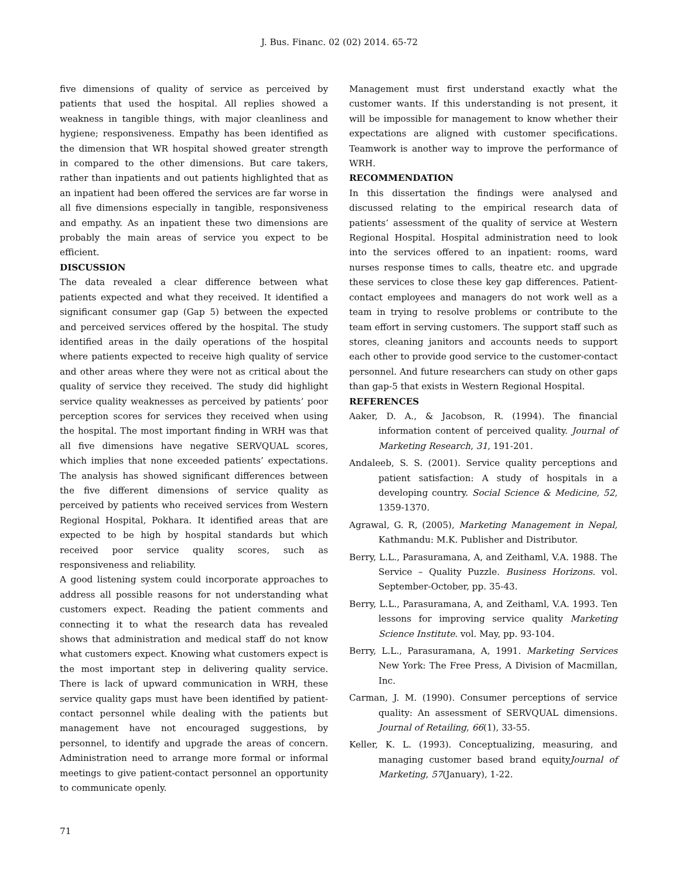J. Bus. Financ. 02 (02) 2014. 65-72
five dimensions of quality of service as perceived by patients that used the hospital. All replies showed a weakness in tangible things, with major cleanliness and hygiene; responsiveness. Empathy has been identified as the dimension that WR hospital showed greater strength in compared to the other dimensions. But care takers, rather than inpatients and out patients highlighted that as an inpatient had been offered the services are far worse in all five dimensions especially in tangible, responsiveness and empathy. As an inpatient these two dimensions are probably the main areas of service you expect to be efficient.
DISCUSSION
The data revealed a clear difference between what patients expected and what they received. It identified a significant consumer gap (Gap 5) between the expected and perceived services offered by the hospital. The study identified areas in the daily operations of the hospital where patients expected to receive high quality of service and other areas where they were not as critical about the quality of service they received. The study did highlight service quality weaknesses as perceived by patients’ poor perception scores for services they received when using the hospital. The most important finding in WRH was that all five dimensions have negative SERVQUAL scores, which implies that none exceeded patients’ expectations. The analysis has showed significant differences between the five different dimensions of service quality as perceived by patients who received services from Western Regional Hospital, Pokhara. It identified areas that are expected to be high by hospital standards but which received poor service quality scores, such as responsiveness and reliability.
A good listening system could incorporate approaches to address all possible reasons for not understanding what customers expect. Reading the patient comments and connecting it to what the research data has revealed shows that administration and medical staff do not know what customers expect. Knowing what customers expect is the most important step in delivering quality service. There is lack of upward communication in WRH, these service quality gaps must have been identified by patient-contact personnel while dealing with the patients but management have not encouraged suggestions, by personnel, to identify and upgrade the areas of concern. Administration need to arrange more formal or informal meetings to give patient-contact personnel an opportunity to communicate openly.
Management must first understand exactly what the customer wants. If this understanding is not present, it will be impossible for management to know whether their expectations are aligned with customer specifications. Teamwork is another way to improve the performance of WRH.
RECOMMENDATION
In this dissertation the findings were analysed and discussed relating to the empirical research data of patients’ assessment of the quality of service at Western Regional Hospital. Hospital administration need to look into the services offered to an inpatient: rooms, ward nurses response times to calls, theatre etc. and upgrade these services to close these key gap differences. Patient-contact employees and managers do not work well as a team in trying to resolve problems or contribute to the team effort in serving customers. The support staff such as stores, cleaning janitors and accounts needs to support each other to provide good service to the customer-contact personnel. And future researchers can study on other gaps than gap-5 that exists in Western Regional Hospital.
REFERENCES
Aaker, D. A., & Jacobson, R. (1994). The financial information content of perceived quality. Journal of Marketing Research, 31, 191-201.
Andaleeb, S. S. (2001). Service quality perceptions and patient satisfaction: A study of hospitals in a developing country. Social Science & Medicine, 52, 1359-1370.
Agrawal, G. R, (2005), Marketing Management in Nepal, Kathmandu: M.K. Publisher and Distributor.
Berry, L.L., Parasuramana, A, and Zeithaml, V.A. 1988. The Service – Quality Puzzle. Business Horizons. vol. September-October, pp. 35-43.
Berry, L.L., Parasuramana, A, and Zeithaml, V.A. 1993. Ten lessons for improving service quality Marketing Science Institute. vol. May, pp. 93-104.
Berry, L.L., Parasuramana, A, 1991. Marketing Services New York: The Free Press, A Division of Macmillan, Inc.
Carman, J. M. (1990). Consumer perceptions of service quality: An assessment of SERVQUAL dimensions. Journal of Retailing, 66(1), 33-55.
Keller, K. L. (1993). Conceptualizing, measuring, and managing customer based brand equityJournal of Marketing, 57(January), 1-22.
71